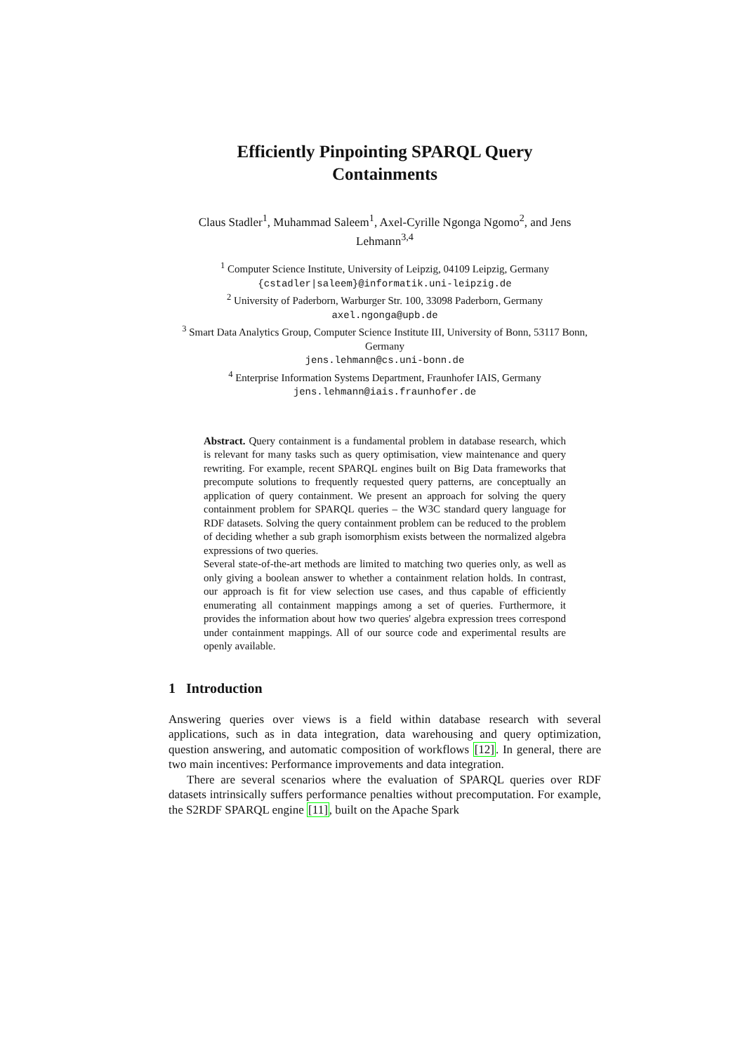Efficiently Pinpointing SPARQL Query
Containments
Claus Stadler<sup>1</sup>, Muhammad Saleem<sup>1</sup>, Axel-Cyrille Ngonga Ngomo<sup>2</sup>, and Jens Lehmann<sup>3,4</sup>
<sup>1</sup> Computer Science Institute, University of Leipzig, 04109 Leipzig, Germany
{cstadler|saleem}@informatik.uni-leipzig.de
<sup>2</sup> University of Paderborn, Warburger Str. 100, 33098 Paderborn, Germany
axel.ngonga@upb.de
<sup>3</sup> Smart Data Analytics Group, Computer Science Institute III, University of Bonn, 53117 Bonn, Germany
jens.lehmann@cs.uni-bonn.de
<sup>4</sup> Enterprise Information Systems Department, Fraunhofer IAIS, Germany
jens.lehmann@iais.fraunhofer.de
Abstract. Query containment is a fundamental problem in database research, which is relevant for many tasks such as query optimisation, view maintenance and query rewriting. For example, recent SPARQL engines built on Big Data frameworks that precompute solutions to frequently requested query patterns, are conceptually an application of query containment. We present an approach for solving the query containment problem for SPARQL queries – the W3C standard query language for RDF datasets. Solving the query containment problem can be reduced to the problem of deciding whether a sub graph isomorphism exists between the normalized algebra expressions of two queries.
Several state-of-the-art methods are limited to matching two queries only, as well as only giving a boolean answer to whether a containment relation holds. In contrast, our approach is fit for view selection use cases, and thus capable of efficiently enumerating all containment mappings among a set of queries. Furthermore, it provides the information about how two queries' algebra expression trees correspond under containment mappings. All of our source code and experimental results are openly available.
1 Introduction
Answering queries over views is a field within database research with several applications, such as in data integration, data warehousing and query optimization, question answering, and automatic composition of workflows [12]. In general, there are two main incentives: Performance improvements and data integration.
There are several scenarios where the evaluation of SPARQL queries over RDF datasets intrinsically suffers performance penalties without precomputation. For example, the S2RDF SPARQL engine [11], built on the Apache Spark